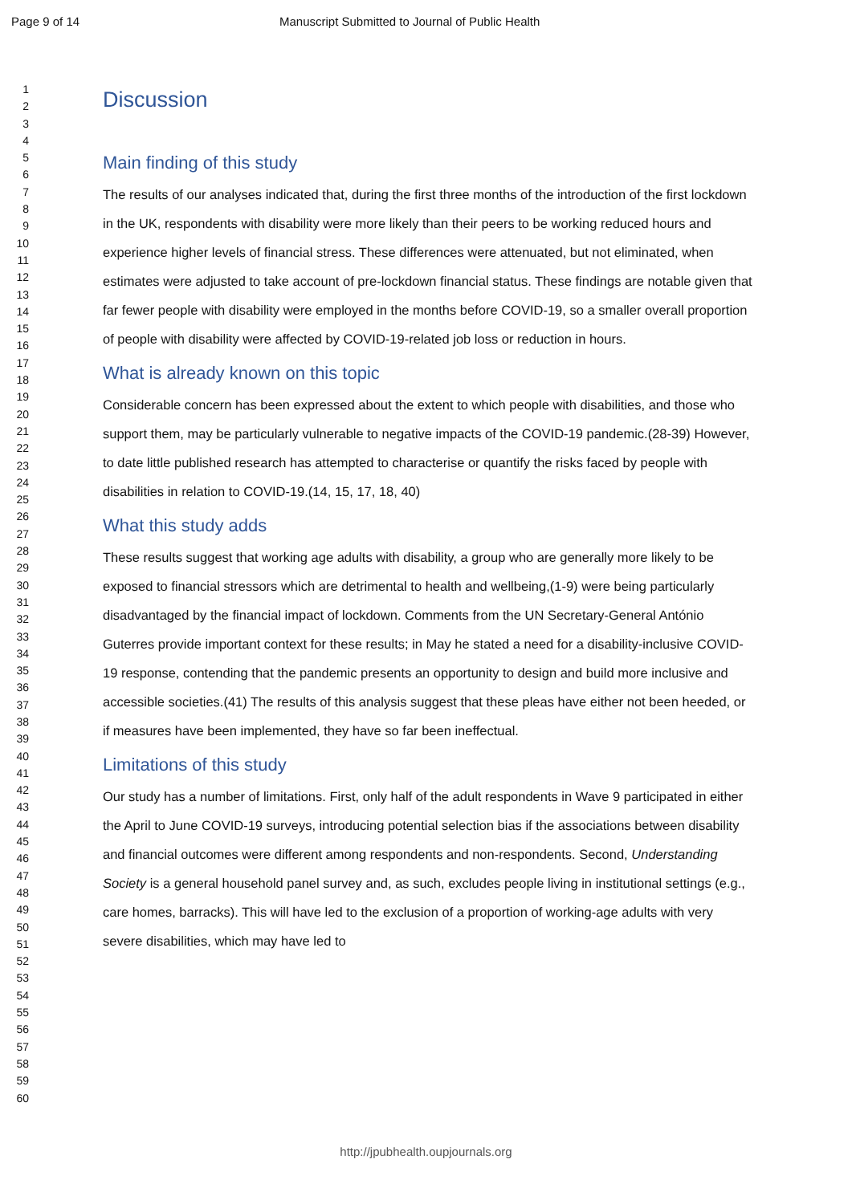Page 9 of 14 Manuscript Submitted to Journal of Public Health
1
2
3
4
5
6
7
8
9
10
11
12
13
14
15
16
17
18
19
20
21
22
23
24
25
26
27
28
29
30
31
32
33
34
35
36
37
38
39
40
41
42
43
44
45
46
47
48
49
50
51
52
53
54
55
56
57
58
59
60
Discussion
Main finding of this study
The results of our analyses indicated that, during the first three months of the introduction of the first lockdown in the UK, respondents with disability were more likely than their peers to be working reduced hours and experience higher levels of financial stress. These differences were attenuated, but not eliminated, when estimates were adjusted to take account of pre-lockdown financial status. These findings are notable given that far fewer people with disability were employed in the months before COVID-19, so a smaller overall proportion of people with disability were affected by COVID-19-related job loss or reduction in hours.
What is already known on this topic
Considerable concern has been expressed about the extent to which people with disabilities, and those who support them, may be particularly vulnerable to negative impacts of the COVID-19 pandemic.(28-39) However, to date little published research has attempted to characterise or quantify the risks faced by people with disabilities in relation to COVID-19.(14, 15, 17, 18, 40)
What this study adds
These results suggest that working age adults with disability, a group who are generally more likely to be exposed to financial stressors which are detrimental to health and wellbeing,(1-9) were being particularly disadvantaged by the financial impact of lockdown. Comments from the UN Secretary-General António Guterres provide important context for these results; in May he stated a need for a disability-inclusive COVID-19 response, contending that the pandemic presents an opportunity to design and build more inclusive and accessible societies.(41) The results of this analysis suggest that these pleas have either not been heeded, or if measures have been implemented, they have so far been ineffectual.
Limitations of this study
Our study has a number of limitations. First, only half of the adult respondents in Wave 9 participated in either the April to June COVID-19 surveys, introducing potential selection bias if the associations between disability and financial outcomes were different among respondents and non-respondents. Second, Understanding Society is a general household panel survey and, as such, excludes people living in institutional settings (e.g., care homes, barracks). This will have led to the exclusion of a proportion of working-age adults with very severe disabilities, which may have led to
http://jpubhealth.oupjournals.org